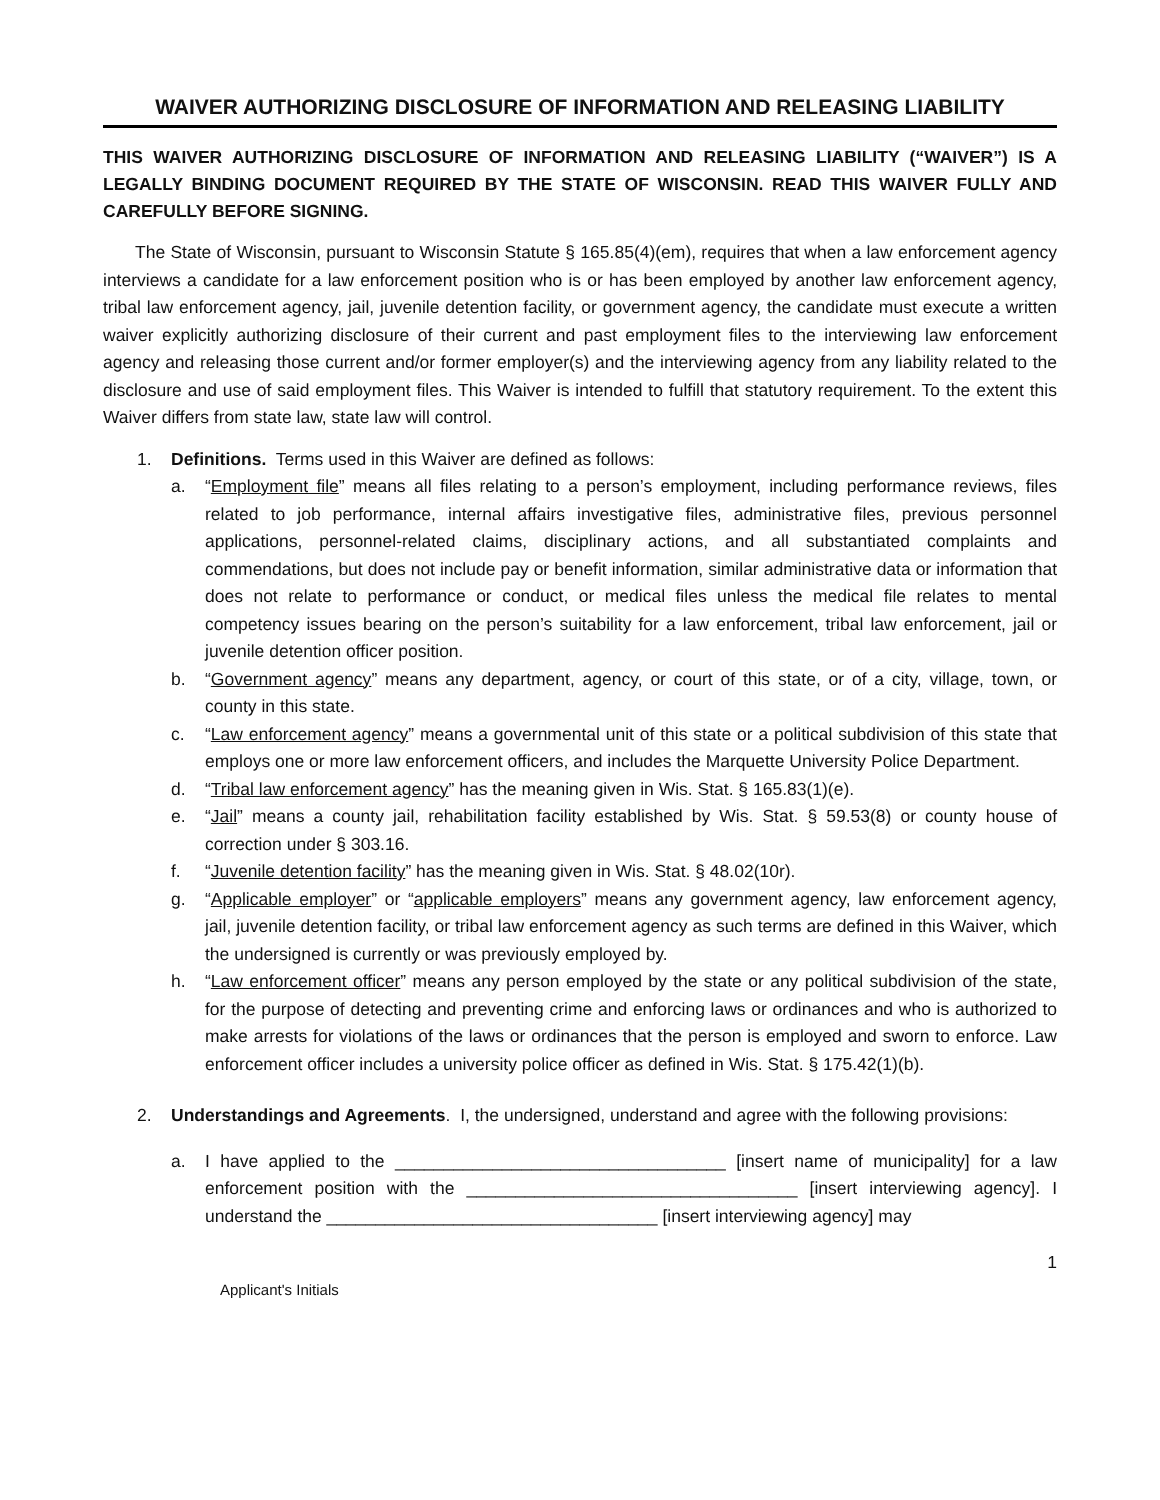WAIVER AUTHORIZING DISCLOSURE OF INFORMATION AND RELEASING LIABILITY
THIS WAIVER AUTHORIZING DISCLOSURE OF INFORMATION AND RELEASING LIABILITY (“WAIVER”) IS A LEGALLY BINDING DOCUMENT REQUIRED BY THE STATE OF WISCONSIN. READ THIS WAIVER FULLY AND CAREFULLY BEFORE SIGNING.
The State of Wisconsin, pursuant to Wisconsin Statute § 165.85(4)(em), requires that when a law enforcement agency interviews a candidate for a law enforcement position who is or has been employed by another law enforcement agency, tribal law enforcement agency, jail, juvenile detention facility, or government agency, the candidate must execute a written waiver explicitly authorizing disclosure of their current and past employment files to the interviewing law enforcement agency and releasing those current and/or former employer(s) and the interviewing agency from any liability related to the disclosure and use of said employment files. This Waiver is intended to fulfill that statutory requirement. To the extent this Waiver differs from state law, state law will control.
1. Definitions. Terms used in this Waiver are defined as follows:
a. “Employment file” means all files relating to a person’s employment, including performance reviews, files related to job performance, internal affairs investigative files, administrative files, previous personnel applications, personnel-related claims, disciplinary actions, and all substantiated complaints and commendations, but does not include pay or benefit information, similar administrative data or information that does not relate to performance or conduct, or medical files unless the medical file relates to mental competency issues bearing on the person’s suitability for a law enforcement, tribal law enforcement, jail or juvenile detention officer position.
b. “Government agency” means any department, agency, or court of this state, or of a city, village, town, or county in this state.
c. “Law enforcement agency” means a governmental unit of this state or a political subdivision of this state that employs one or more law enforcement officers, and includes the Marquette University Police Department.
d. “Tribal law enforcement agency” has the meaning given in Wis. Stat. § 165.83(1)(e).
e. “Jail” means a county jail, rehabilitation facility established by Wis. Stat. § 59.53(8) or county house of correction under § 303.16.
f. “Juvenile detention facility” has the meaning given in Wis. Stat. § 48.02(10r).
g. “Applicable employer” or “applicable employers” means any government agency, law enforcement agency, jail, juvenile detention facility, or tribal law enforcement agency as such terms are defined in this Waiver, which the undersigned is currently or was previously employed by.
h. “Law enforcement officer” means any person employed by the state or any political subdivision of the state, for the purpose of detecting and preventing crime and enforcing laws or ordinances and who is authorized to make arrests for violations of the laws or ordinances that the person is employed and sworn to enforce. Law enforcement officer includes a university police officer as defined in Wis. Stat. § 175.42(1)(b).
2. Understandings and Agreements. I, the undersigned, understand and agree with the following provisions:
a. I have applied to the __________________________________ [insert name of municipality] for a law enforcement position with the __________________________________ [insert interviewing agency]. I understand the __________________________________ [insert interviewing agency] may
1
Applicant's Initials